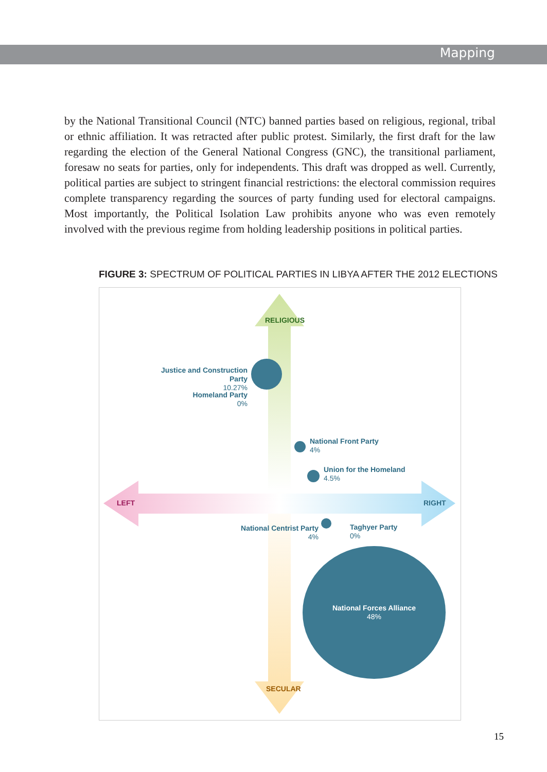Mapping
by the National Transitional Council (NTC) banned parties based on religious, regional, tribal or ethnic affiliation. It was retracted after public protest. Similarly, the first draft for the law regarding the election of the General National Congress (GNC), the transitional parliament, foresaw no seats for parties, only for independents. This draft was dropped as well. Currently, political parties are subject to stringent financial restrictions: the electoral commission requires complete transparency regarding the sources of party funding used for electoral campaigns. Most importantly, the Political Isolation Law prohibits anyone who was even remotely involved with the previous regime from holding leadership positions in political parties.
FIGURE 3: SPECTRUM OF POLITICAL PARTIES IN LIBYA AFTER THE 2012 ELECTIONS
RELIGIOUS
SECULAR
LEFT RIGHT
Justice and Construction Party
10.27%
Homeland Party
0%
National Front Party
4%
Union for the Homeland
4.5%
National Centrist Party
4%
Taghyer Party
0%
National Forces Alliance
48%
15